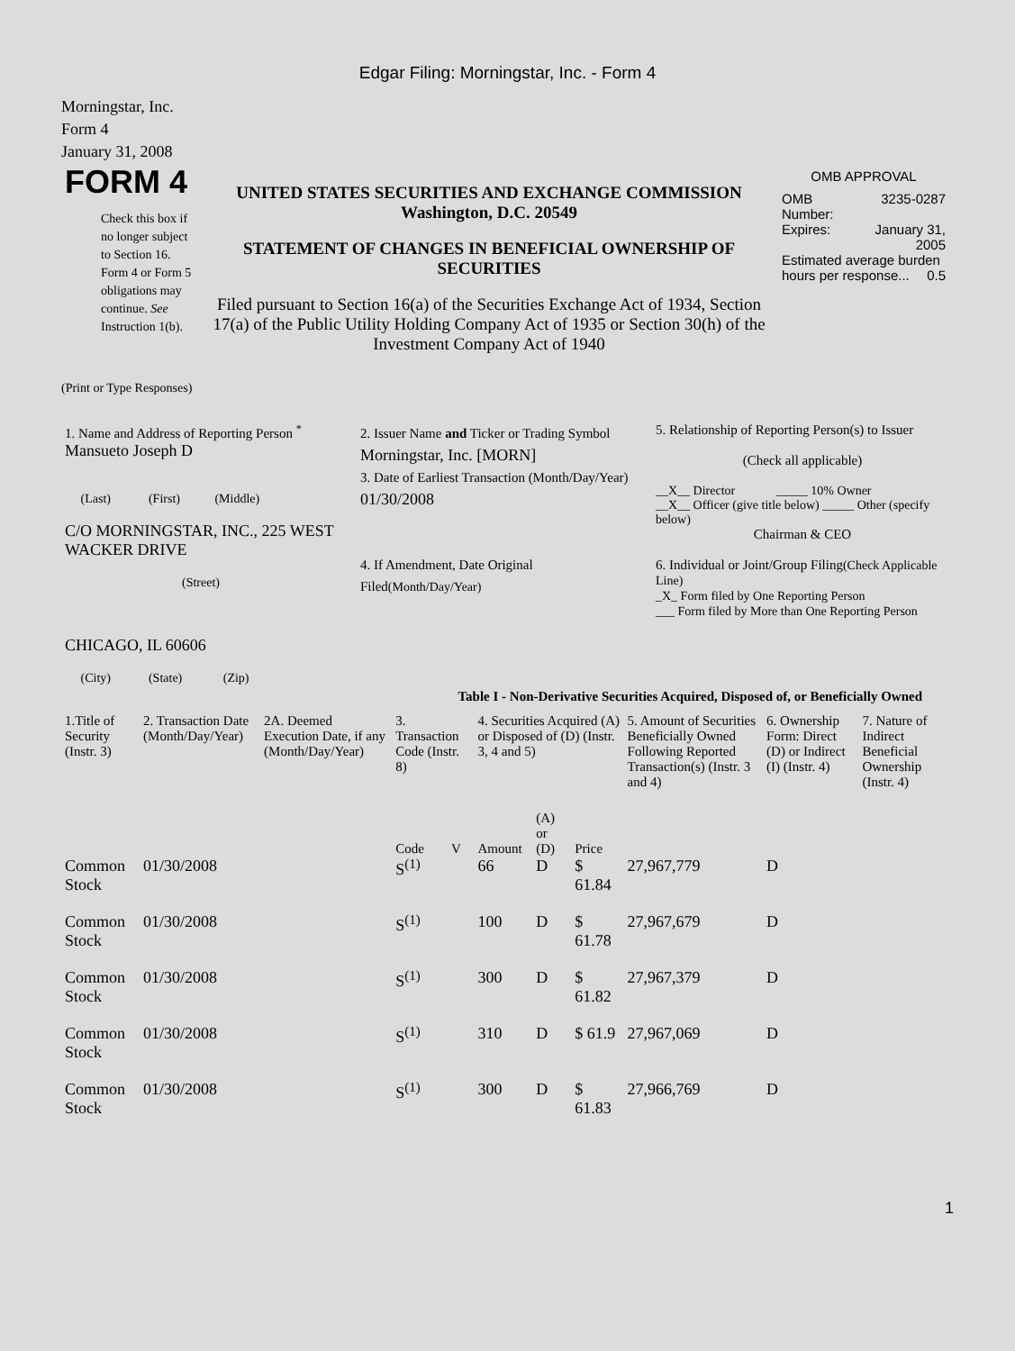Edgar Filing: Morningstar, Inc. - Form 4
Morningstar, Inc.
Form 4
January 31, 2008
| FORM 4 Check this box if no longer subject to Section 16. Form 4 or Form 5 obligations may continue. See Instruction 1(b). | UNITED STATES SECURITIES AND EXCHANGE COMMISSION Washington, D.C. 20549 STATEMENT OF CHANGES IN BENEFICIAL OWNERSHIP OF SECURITIES Filed pursuant to Section 16(a) of the Securities Exchange Act of 1934, Section 17(a) of the Public Utility Holding Company Act of 1935 or Section 30(h) of the Investment Company Act of 1940 | OMB APPROVAL / OMB Number: / 3235-0287 / / Expires: / January 31, 2005 / / Estimated average burden hours per response... 0.5 / / |
(Print or Type Responses)
| 1. Name and Address of Reporting Person <sup>*</sup> Mansueto Joseph D (Last) (First) (Middle) C/O MORNINGSTAR, INC., 225 WEST WACKER DRIVE (Street) CHICAGO, IL 60606 (City) (State) (Zip) | 2. Issuer Name and Ticker or Trading Symbol Morningstar, Inc. [MORN] 3. Date of Earliest Transaction (Month/Day/Year) 01/30/2008 4. If Amendment, Date Original Filed (Month/Day/Year) | 5. Relationship of Reporting Person(s) to Issuer (Check all applicable) __X__ Director _____ 10% Owner __X__ Officer (give title below) _____ Other (specify below) Chairman & CEO 6. Individual or Joint/Group Filing (Check Applicable Line) _X_ Form filed by One Reporting Person ___ Form filed by More than One Reporting Person |
Table I - Non-Derivative Securities Acquired, Disposed of, or Beneficially Owned
| 1.Title of Security (Instr. 3) | 2. Transaction Date (Month/Day/Year) | 2A. Deemed Execution Date, if any (Month/Day/Year) | 3. Transaction Code (Instr. 8) | | 4. Securities Acquired (A) or Disposed of (D) (Instr. 3, 4 and 5) | | | 5. Amount of Securities Beneficially Owned Following Reported Transaction(s) (Instr. 3 and 4) | 6. Ownership Form: Direct (D) or Indirect (I) (Instr. 4) | 7. Nature of Indirect Beneficial Ownership (Instr. 4) |
| --- | --- | --- | --- | --- | --- | --- | --- | --- | --- | --- |
| | | | Code | V | Amount | (A) or (D) | Price | | | |
| Common Stock | 01/30/2008 | | S<sup>(1)</sup> | | 66 | D | $ 61.84 | 27,967,779 | D | |
| Common Stock | 01/30/2008 | | S<sup>(1)</sup> | | 100 | D | $ 61.78 | 27,967,679 | D | |
| Common Stock | 01/30/2008 | | S<sup>(1)</sup> | | 300 | D | $ 61.82 | 27,967,379 | D | |
| Common Stock | 01/30/2008 | | S<sup>(1)</sup> | | 310 | D | $ 61.9 | 27,967,069 | D | |
| Common Stock | 01/30/2008 | | S<sup>(1)</sup> | | 300 | D | $ 61.83 | 27,966,769 | D | |
1